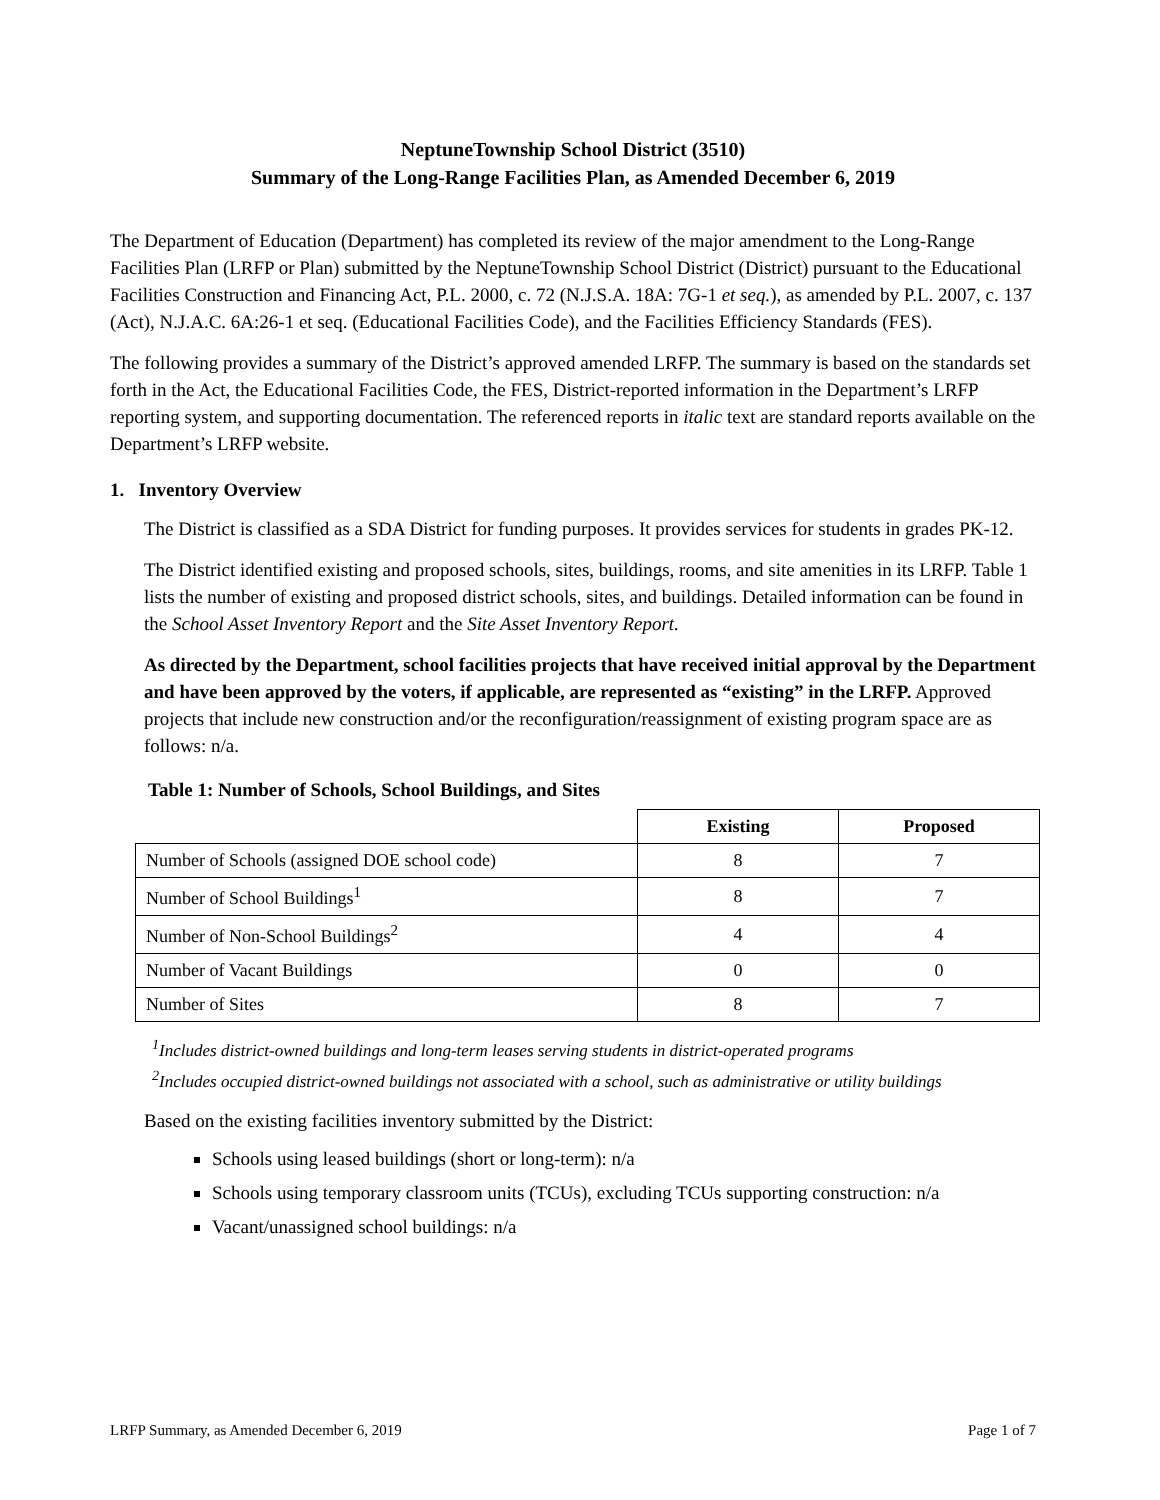NeptuneTownship School District (3510)
Summary of the Long-Range Facilities Plan, as Amended December 6, 2019
The Department of Education (Department) has completed its review of the major amendment to the Long-Range Facilities Plan (LRFP or Plan) submitted by the NeptuneTownship School District (District) pursuant to the Educational Facilities Construction and Financing Act, P.L. 2000, c. 72 (N.J.S.A. 18A: 7G-1 et seq.), as amended by P.L. 2007, c. 137 (Act), N.J.A.C. 6A:26-1 et seq. (Educational Facilities Code), and the Facilities Efficiency Standards (FES).
The following provides a summary of the District’s approved amended LRFP. The summary is based on the standards set forth in the Act, the Educational Facilities Code, the FES, District-reported information in the Department’s LRFP reporting system, and supporting documentation. The referenced reports in italic text are standard reports available on the Department’s LRFP website.
1. Inventory Overview
The District is classified as a SDA District for funding purposes. It provides services for students in grades PK-12.
The District identified existing and proposed schools, sites, buildings, rooms, and site amenities in its LRFP. Table 1 lists the number of existing and proposed district schools, sites, and buildings. Detailed information can be found in the School Asset Inventory Report and the Site Asset Inventory Report.
As directed by the Department, school facilities projects that have received initial approval by the Department and have been approved by the voters, if applicable, are represented as “existing” in the LRFP. Approved projects that include new construction and/or the reconfiguration/reassignment of existing program space are as follows: n/a.
Table 1: Number of Schools, School Buildings, and Sites
| | Existing | Proposed |
| Number of Schools (assigned DOE school code) | 8 | 7 |
| Number of School Buildings<sup>1</sup> | 8 | 7 |
| Number of Non-School Buildings<sup>2</sup> | 4 | 4 |
| Number of Vacant Buildings | 0 | 0 |
| Number of Sites | 8 | 7 |
<sup>1</sup> Includes district-owned buildings and long-term leases serving students in district-operated programs
<sup>2</sup> Includes occupied district-owned buildings not associated with a school, such as administrative or utility buildings
Based on the existing facilities inventory submitted by the District:
Schools using leased buildings (short or long-term): n/a
Schools using temporary classroom units (TCUs), excluding TCUs supporting construction: n/a
Vacant/unassigned school buildings: n/a
LRFP Summary, as Amended December 6, 2019 Page 1 of 7